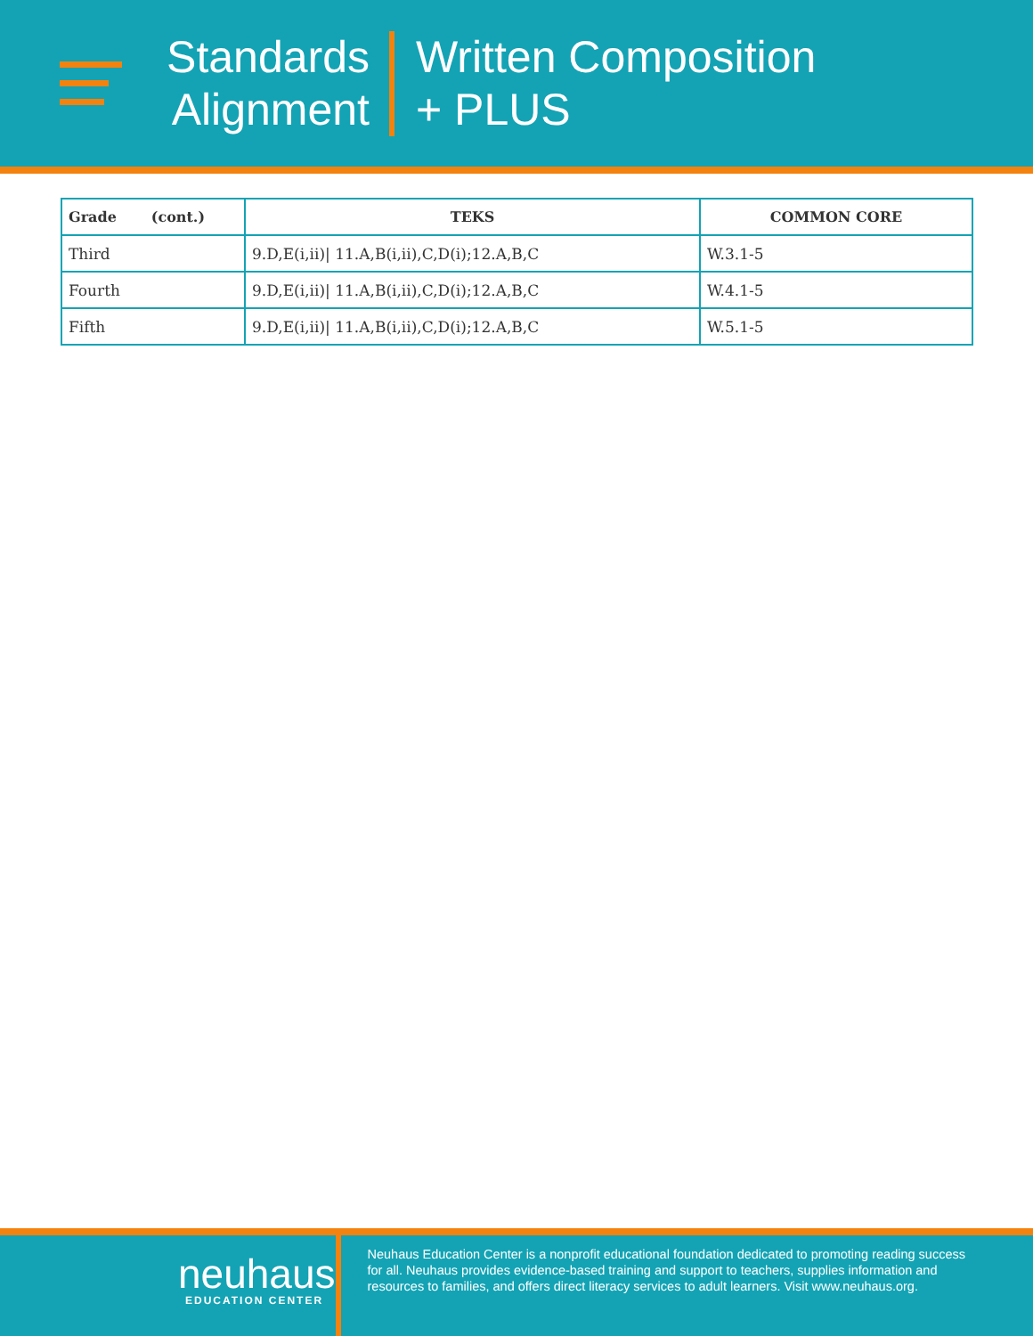Standards
Alignment
Written Composition
+ PLUS
| Grade (cont.) | TEKS | COMMON CORE |
| --- | --- | --- |
| Third | 9.D,E(i,ii)/ 11.A,B(i,ii),C,D(i);12.A,B,C | W.3.1-5 |
| Fourth | 9.D,E(i,ii)/ 11.A,B(i,ii),C,D(i);12.A,B,C | W.4.1-5 |
| Fifth | 9.D,E(i,ii)/ 11.A,B(i,ii),C,D(i);12.A,B,C | W.5.1-5 |
neuhaus
EDUCATION CENTER
Neuhaus Education Center is a nonprofit educational foundation dedicated to promoting reading success for all. Neuhaus provides evidence-based training and support to teachers, supplies information and resources to families, and offers direct literacy services to adult learners. Visit www.neuhaus.org.